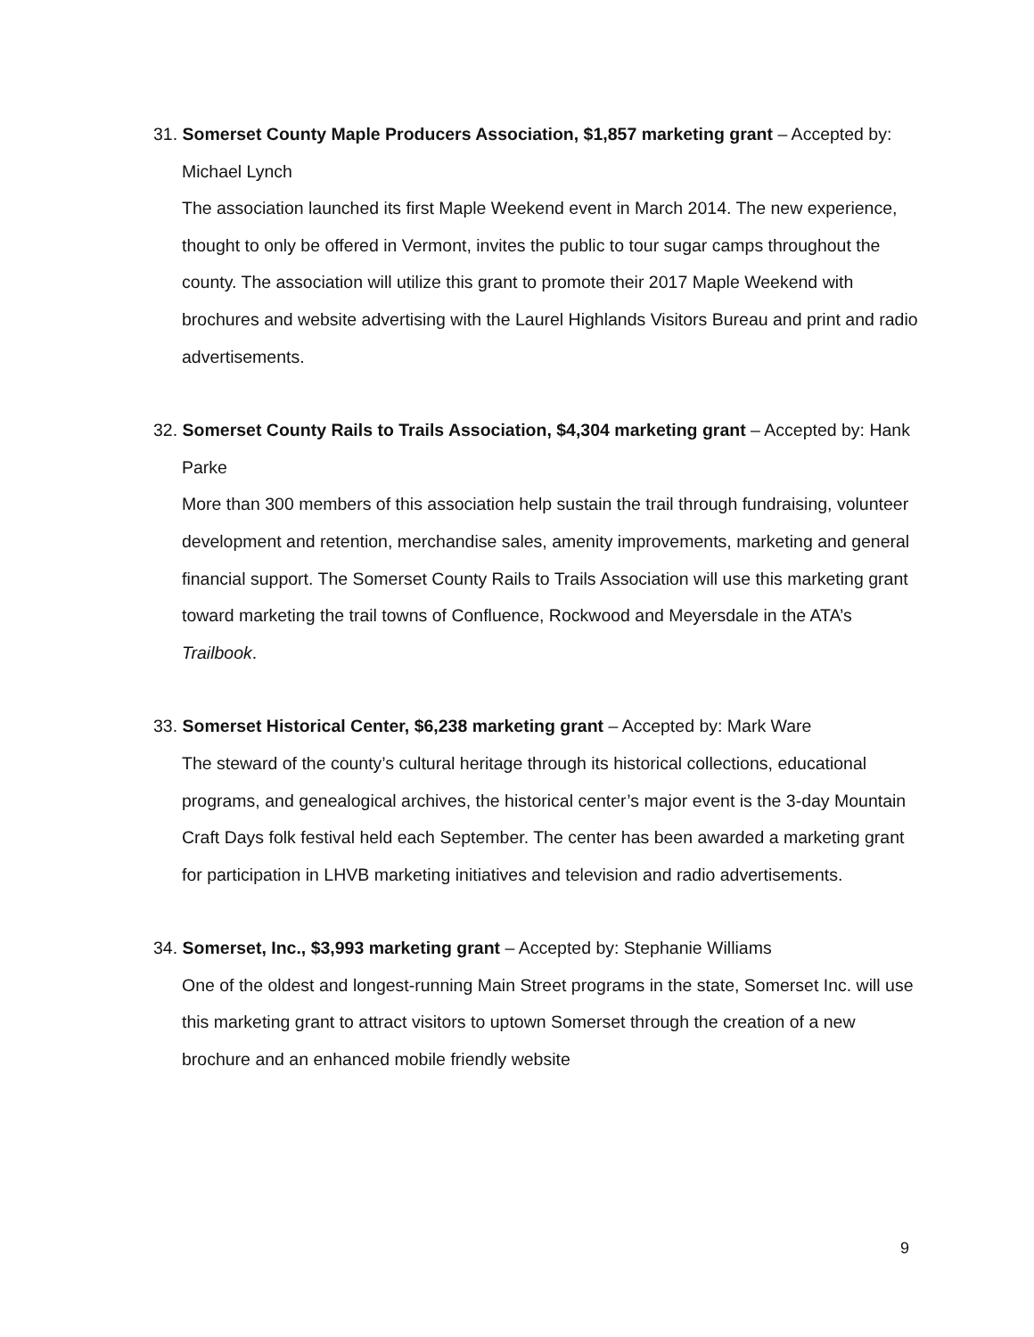31. Somerset County Maple Producers Association, $1,857 marketing grant – Accepted by: Michael Lynch
The association launched its first Maple Weekend event in March 2014. The new experience, thought to only be offered in Vermont, invites the public to tour sugar camps throughout the county. The association will utilize this grant to promote their 2017 Maple Weekend with brochures and website advertising with the Laurel Highlands Visitors Bureau and print and radio advertisements.
32. Somerset County Rails to Trails Association, $4,304 marketing grant – Accepted by: Hank Parke
More than 300 members of this association help sustain the trail through fundraising, volunteer development and retention, merchandise sales, amenity improvements, marketing and general financial support. The Somerset County Rails to Trails Association will use this marketing grant toward marketing the trail towns of Confluence, Rockwood and Meyersdale in the ATA’s Trailbook.
33. Somerset Historical Center, $6,238 marketing grant – Accepted by: Mark Ware
The steward of the county’s cultural heritage through its historical collections, educational programs, and genealogical archives, the historical center’s major event is the 3-day Mountain Craft Days folk festival held each September. The center has been awarded a marketing grant for participation in LHVB marketing initiatives and television and radio advertisements.
34. Somerset, Inc., $3,993 marketing grant – Accepted by: Stephanie Williams
One of the oldest and longest-running Main Street programs in the state, Somerset Inc. will use this marketing grant to attract visitors to uptown Somerset through the creation of a new brochure and an enhanced mobile friendly website
9